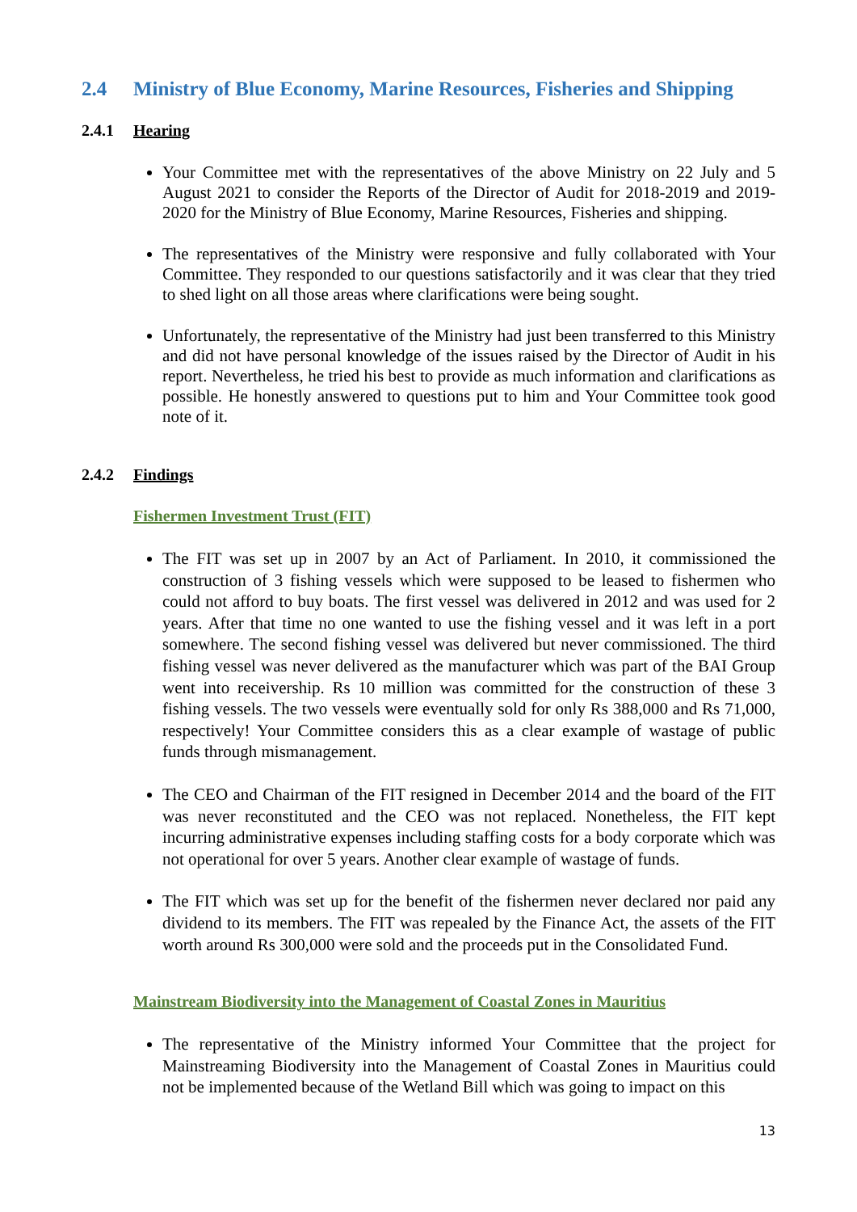2.4 Ministry of Blue Economy, Marine Resources, Fisheries and Shipping
2.4.1 Hearing
Your Committee met with the representatives of the above Ministry on 22 July and 5 August 2021 to consider the Reports of the Director of Audit for 2018-2019 and 2019-2020 for the Ministry of Blue Economy, Marine Resources, Fisheries and shipping.
The representatives of the Ministry were responsive and fully collaborated with Your Committee. They responded to our questions satisfactorily and it was clear that they tried to shed light on all those areas where clarifications were being sought.
Unfortunately, the representative of the Ministry had just been transferred to this Ministry and did not have personal knowledge of the issues raised by the Director of Audit in his report. Nevertheless, he tried his best to provide as much information and clarifications as possible. He honestly answered to questions put to him and Your Committee took good note of it.
2.4.2 Findings
Fishermen Investment Trust (FIT)
The FIT was set up in 2007 by an Act of Parliament. In 2010, it commissioned the construction of 3 fishing vessels which were supposed to be leased to fishermen who could not afford to buy boats. The first vessel was delivered in 2012 and was used for 2 years. After that time no one wanted to use the fishing vessel and it was left in a port somewhere. The second fishing vessel was delivered but never commissioned. The third fishing vessel was never delivered as the manufacturer which was part of the BAI Group went into receivership. Rs 10 million was committed for the construction of these 3 fishing vessels. The two vessels were eventually sold for only Rs 388,000 and Rs 71,000, respectively! Your Committee considers this as a clear example of wastage of public funds through mismanagement.
The CEO and Chairman of the FIT resigned in December 2014 and the board of the FIT was never reconstituted and the CEO was not replaced. Nonetheless, the FIT kept incurring administrative expenses including staffing costs for a body corporate which was not operational for over 5 years. Another clear example of wastage of funds.
The FIT which was set up for the benefit of the fishermen never declared nor paid any dividend to its members. The FIT was repealed by the Finance Act, the assets of the FIT worth around Rs 300,000 were sold and the proceeds put in the Consolidated Fund.
Mainstream Biodiversity into the Management of Coastal Zones in Mauritius
The representative of the Ministry informed Your Committee that the project for Mainstreaming Biodiversity into the Management of Coastal Zones in Mauritius could not be implemented because of the Wetland Bill which was going to impact on this
13